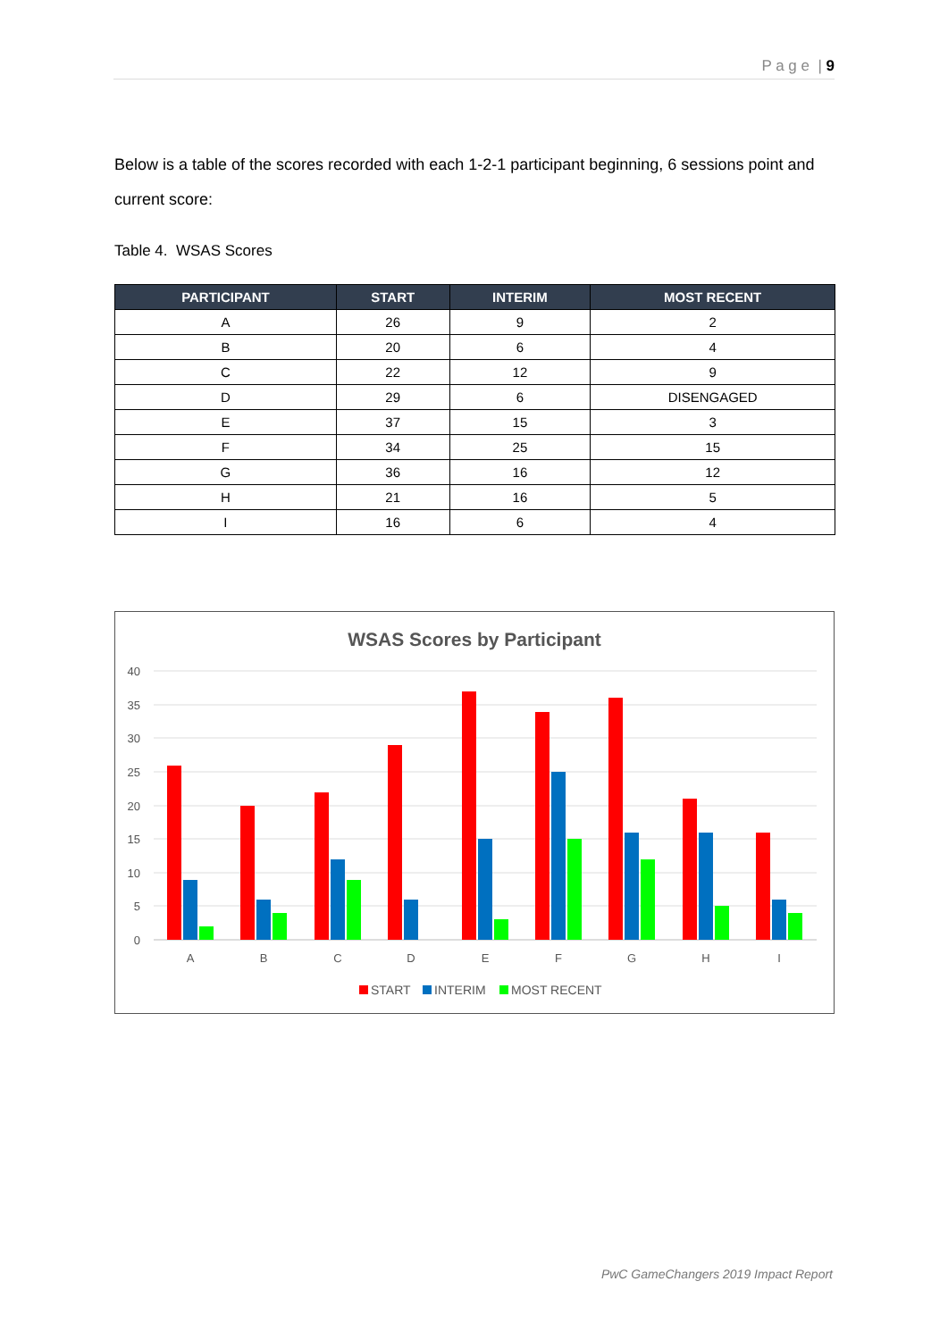P a g e | 9
Below is a table of the scores recorded with each 1-2-1 participant beginning, 6 sessions point and current score:
Table 4. WSAS Scores
| PARTICIPANT | START | INTERIM | MOST RECENT |
| --- | --- | --- | --- |
| A | 26 | 9 | 2 |
| B | 20 | 6 | 4 |
| C | 22 | 12 | 9 |
| D | 29 | 6 | DISENGAGED |
| E | 37 | 15 | 3 |
| F | 34 | 25 | 15 |
| G | 36 | 16 | 12 |
| H | 21 | 16 | 5 |
| I | 16 | 6 | 4 |
WSAS Scores by Participant
40
35
30
25
20
15
10
5
0
A
B
C
D
E
F
G
H
I
START
INTERIM
MOST RECENT
PwC GameChangers 2019 Impact Report